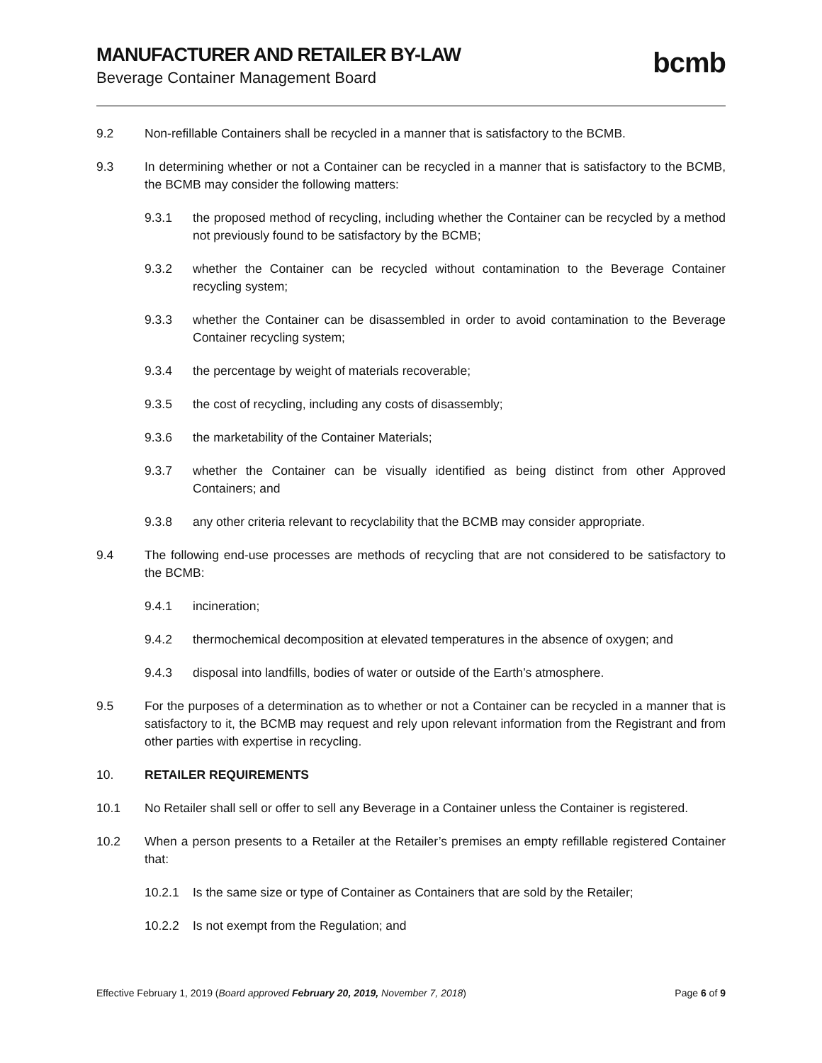MANUFACTURER AND RETAILER BY-LAW
Beverage Container Management Board
bcmb
9.2 Non-refillable Containers shall be recycled in a manner that is satisfactory to the BCMB.
9.3 In determining whether or not a Container can be recycled in a manner that is satisfactory to the BCMB, the BCMB may consider the following matters:
9.3.1 the proposed method of recycling, including whether the Container can be recycled by a method not previously found to be satisfactory by the BCMB;
9.3.2 whether the Container can be recycled without contamination to the Beverage Container recycling system;
9.3.3 whether the Container can be disassembled in order to avoid contamination to the Beverage Container recycling system;
9.3.4 the percentage by weight of materials recoverable;
9.3.5 the cost of recycling, including any costs of disassembly;
9.3.6 the marketability of the Container Materials;
9.3.7 whether the Container can be visually identified as being distinct from other Approved Containers; and
9.3.8 any other criteria relevant to recyclability that the BCMB may consider appropriate.
9.4 The following end-use processes are methods of recycling that are not considered to be satisfactory to the BCMB:
9.4.1 incineration;
9.4.2 thermochemical decomposition at elevated temperatures in the absence of oxygen; and
9.4.3 disposal into landfills, bodies of water or outside of the Earth’s atmosphere.
9.5 For the purposes of a determination as to whether or not a Container can be recycled in a manner that is satisfactory to it, the BCMB may request and rely upon relevant information from the Registrant and from other parties with expertise in recycling.
10. RETAILER REQUIREMENTS
10.1 No Retailer shall sell or offer to sell any Beverage in a Container unless the Container is registered.
10.2 When a person presents to a Retailer at the Retailer’s premises an empty refillable registered Container that:
10.2.1 Is the same size or type of Container as Containers that are sold by the Retailer;
10.2.2 Is not exempt from the Regulation; and
Effective February 1, 2019 (Board approved February 20, 2019, November 7, 2018) Page 6 of 9